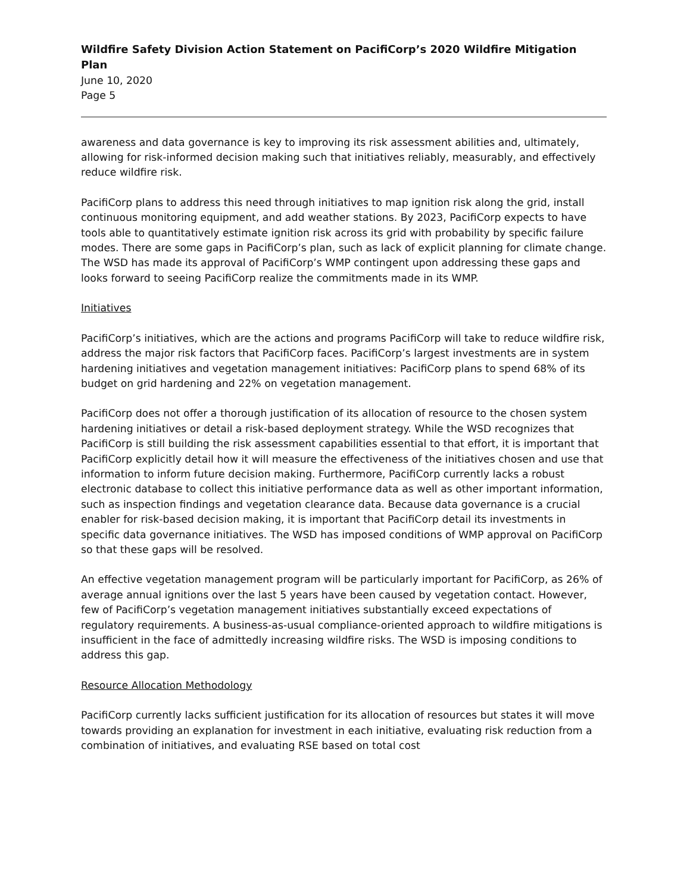Wildfire Safety Division Action Statement on PacifiCorp’s 2020 Wildfire Mitigation Plan
June 10, 2020
Page 5
awareness and data governance is key to improving its risk assessment abilities and, ultimately, allowing for risk-informed decision making such that initiatives reliably, measurably, and effectively reduce wildfire risk.
PacifiCorp plans to address this need through initiatives to map ignition risk along the grid, install continuous monitoring equipment, and add weather stations. By 2023, PacifiCorp expects to have tools able to quantitatively estimate ignition risk across its grid with probability by specific failure modes. There are some gaps in PacifiCorp’s plan, such as lack of explicit planning for climate change. The WSD has made its approval of PacifiCorp’s WMP contingent upon addressing these gaps and looks forward to seeing PacifiCorp realize the commitments made in its WMP.
Initiatives
PacifiCorp’s initiatives, which are the actions and programs PacifiCorp will take to reduce wildfire risk, address the major risk factors that PacifiCorp faces. PacifiCorp’s largest investments are in system hardening initiatives and vegetation management initiatives: PacifiCorp plans to spend 68% of its budget on grid hardening and 22% on vegetation management.
PacifiCorp does not offer a thorough justification of its allocation of resource to the chosen system hardening initiatives or detail a risk-based deployment strategy. While the WSD recognizes that PacifiCorp is still building the risk assessment capabilities essential to that effort, it is important that PacifiCorp explicitly detail how it will measure the effectiveness of the initiatives chosen and use that information to inform future decision making. Furthermore, PacifiCorp currently lacks a robust electronic database to collect this initiative performance data as well as other important information, such as inspection findings and vegetation clearance data. Because data governance is a crucial enabler for risk-based decision making, it is important that PacifiCorp detail its investments in specific data governance initiatives. The WSD has imposed conditions of WMP approval on PacifiCorp so that these gaps will be resolved.
An effective vegetation management program will be particularly important for PacifiCorp, as 26% of average annual ignitions over the last 5 years have been caused by vegetation contact. However, few of PacifiCorp’s vegetation management initiatives substantially exceed expectations of regulatory requirements. A business-as-usual compliance-oriented approach to wildfire mitigations is insufficient in the face of admittedly increasing wildfire risks. The WSD is imposing conditions to address this gap.
Resource Allocation Methodology
PacifiCorp currently lacks sufficient justification for its allocation of resources but states it will move towards providing an explanation for investment in each initiative, evaluating risk reduction from a combination of initiatives, and evaluating RSE based on total cost